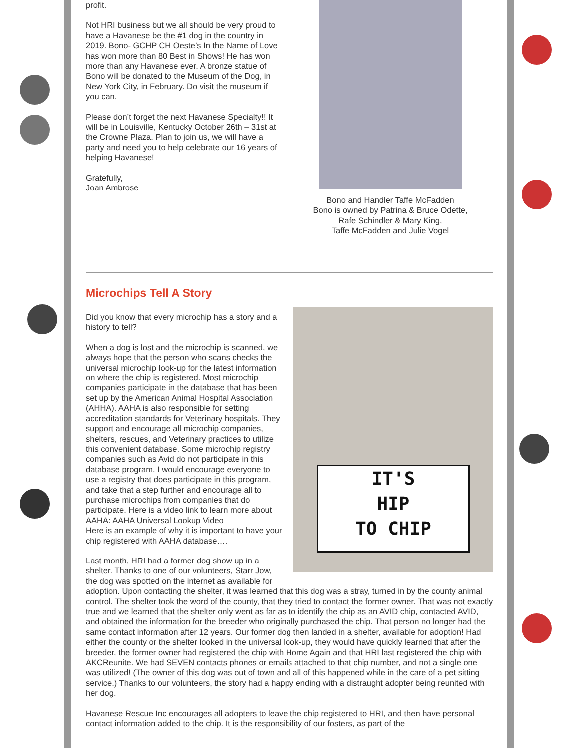profit.
Not HRI business but we all should be very proud to have a Havanese be the #1 dog in the country in 2019. Bono- GCHP CH Oeste’s In the Name of Love has won more than 80 Best in Shows! He has won more than any Havanese ever. A bronze statue of Bono will be donated to the Museum of the Dog, in New York City, in February. Do visit the museum if you can.
Please don’t forget the next Havanese Specialty!! It will be in Louisville, Kentucky October 26th – 31st at the Crowne Plaza. Plan to join us, we will have a party and need you to help celebrate our 16 years of helping Havanese!
Gratefully,
Joan Ambrose
Bono and Handler Taffe McFadden
Bono is owned by Patrina & Bruce Odette,
Rafe Schindler & Mary King,
Taffe McFadden and Julie Vogel
Microchips Tell A Story
IT'S
HIP
TO CHIP
Did you know that every microchip has a story and a history to tell?
When a dog is lost and the microchip is scanned, we always hope that the person who scans checks the universal microchip look-up for the latest information on where the chip is registered. Most microchip companies participate in the database that has been set up by the American Animal Hospital Association (AHHA). AAHA is also responsible for setting accreditation standards for Veterinary hospitals. They support and encourage all microchip companies, shelters, rescues, and Veterinary practices to utilize this convenient database. Some microchip registry companies such as Avid do not participate in this database program. I would encourage everyone to use a registry that does participate in this program, and take that a step further and encourage all to purchase microchips from companies that do participate. Here is a video link to learn more about AAHA: AAHA Universal Lookup Video
Here is an example of why it is important to have your chip registered with AAHA database….
Last month, HRI had a former dog show up in a shelter. Thanks to one of our volunteers, Starr Jow, the dog was spotted on the internet as available for adoption. Upon contacting the shelter, it was learned that this dog was a stray, turned in by the county animal control. The shelter took the word of the county, that they tried to contact the former owner. That was not exactly true and we learned that the shelter only went as far as to identify the chip as an AVID chip, contacted AVID, and obtained the information for the breeder who originally purchased the chip. That person no longer had the same contact information after 12 years. Our former dog then landed in a shelter, available for adoption! Had either the county or the shelter looked in the universal look-up, they would have quickly learned that after the breeder, the former owner had registered the chip with Home Again and that HRI last registered the chip with AKCReunite. We had SEVEN contacts phones or emails attached to that chip number, and not a single one was utilized! (The owner of this dog was out of town and all of this happened while in the care of a pet sitting service.) Thanks to our volunteers, the story had a happy ending with a distraught adopter being reunited with her dog.
Havanese Rescue Inc encourages all adopters to leave the chip registered to HRI, and then have personal contact information added to the chip. It is the responsibility of our fosters, as part of the